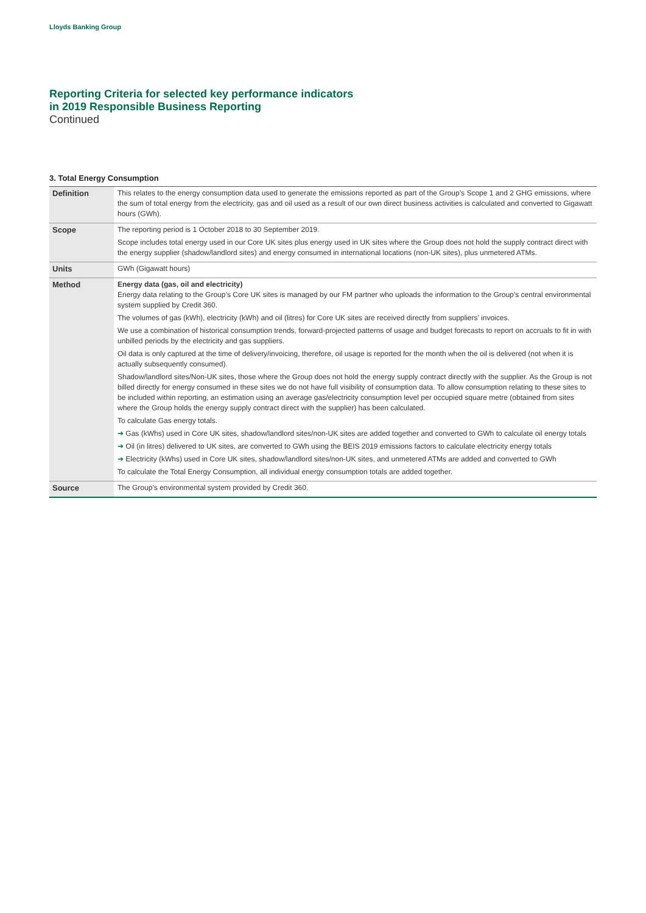Lloyds Banking Group
Reporting Criteria for selected key performance indicators
in 2019 Responsible Business Reporting
Continued
3. Total Energy Consumption
| Definition | This relates to the energy consumption data used to generate the emissions reported as part of the Group’s Scope 1 and 2 GHG emissions, where the sum of total energy from the electricity, gas and oil used as a result of our own direct business activities is calculated and converted to Gigawatt hours (GWh). |
| Scope | The reporting period is 1 October 2018 to 30 September 2019. Scope includes total energy used in our Core UK sites plus energy used in UK sites where the Group does not hold the supply contract direct with the energy supplier (shadow/landlord sites) and energy consumed in international locations (non-UK sites), plus unmetered ATMs. |
| Units | GWh (Gigawatt hours) |
| Method | Energy data (gas, oil and electricity) Energy data relating to the Group’s Core UK sites is managed by our FM partner who uploads the information to the Group’s central environmental system supplied by Credit 360. The volumes of gas (kWh), electricity (kWh) and oil (litres) for Core UK sites are received directly from suppliers’ invoices. We use a combination of historical consumption trends, forward-projected patterns of usage and budget forecasts to report on accruals to fit in with unbilled periods by the electricity and gas suppliers. Oil data is only captured at the time of delivery/invoicing, therefore, oil usage is reported for the month when the oil is delivered (not when it is actually subsequently consumed). Shadow/landlord sites/Non-UK sites, those where the Group does not hold the energy supply contract directly with the supplier. As the Group is not billed directly for energy consumed in these sites we do not have full visibility of consumption data. To allow consumption relating to these sites to be included within reporting, an estimation using an average gas/electricity consumption level per occupied square metre (obtained from sites where the Group holds the energy supply contract direct with the supplier) has been calculated. To calculate Gas energy totals. ➔ Gas (kWhs) used in Core UK sites, shadow/landlord sites/non-UK sites are added together and converted to GWh to calculate oil energy totals ➔ Oil (in litres) delivered to UK sites, are converted to GWh using the BEIS 2019 emissions factors to calculate electricity energy totals ➔ Electricity (kWhs) used in Core UK sites, shadow/landlord sites/non-UK sites, and unmetered ATMs are added and converted to GWh To calculate the Total Energy Consumption, all individual energy consumption totals are added together. |
| Source | The Group’s environmental system provided by Credit 360. |